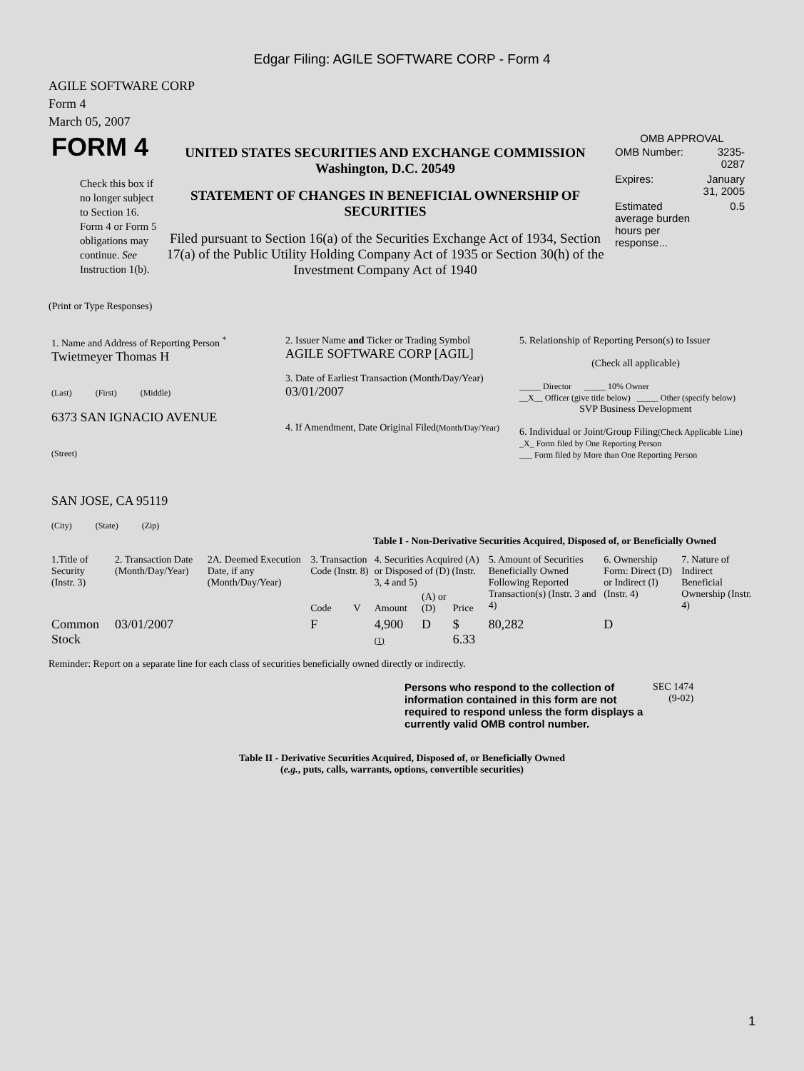Edgar Filing: AGILE SOFTWARE CORP - Form 4
AGILE SOFTWARE CORP
Form 4
March 05, 2007
| FORM 4 Check this box if no longer subject to Section 16. Form 4 or Form 5 obligations may continue. See Instruction 1(b). | UNITED STATES SECURITIES AND EXCHANGE COMMISSION Washington, D.C. 20549 STATEMENT OF CHANGES IN BENEFICIAL OWNERSHIP OF SECURITIES Filed pursuant to Section 16(a) of the Securities Exchange Act of 1934, Section 17(a) of the Public Utility Holding Company Act of 1935 or Section 30(h) of the Investment Company Act of 1940 | OMB APPROVAL / OMB Number: / 3235-0287 / / Expires: / January 31, 2005 / / Estimated average burden hours per response... / 0.5 / |
(Print or Type Responses)
| 1. Name and Address of Reporting Person <sup>*</sup> Twietmeyer Thomas H (Last) (First) (Middle) 6373 SAN IGNACIO AVENUE (Street) SAN JOSE, CA 95119 (City) (State) (Zip) | 2. Issuer Name and Ticker or Trading Symbol AGILE SOFTWARE CORP [AGIL] 3. Date of Earliest Transaction (Month/Day/Year) 03/01/2007 4. If Amendment, Date Original Filed (Month/Day/Year) | 5. Relationship of Reporting Person(s) to Issuer (Check all applicable) _____ Director _____ 10% Owner __X__ Officer (give title below) _____ Other (specify below) SVP Business Development 6. Individual or Joint/Group Filing (Check Applicable Line) _X_ Form filed by One Reporting Person ___ Form filed by More than One Reporting Person |
Table I - Non-Derivative Securities Acquired, Disposed of, or Beneficially Owned
| 1.Title of Security (Instr. 3) | 2. Transaction Date (Month/Day/Year) | 2A. Deemed Execution Date, if any (Month/Day/Year) | 3. Transaction Code (Instr. 8) | | 4. Securities Acquired (A) or Disposed of (D) (Instr. 3, 4 and 5) | | | 5. Amount of Securities Beneficially Owned Following Reported Transaction(s) (Instr. 3 and 4) | 6. Ownership Form: Direct (D) or Indirect (I) (Instr. 4) | 7. Nature of Indirect Beneficial Ownership (Instr. 4) |
| --- | --- | --- | --- | --- | --- | --- | --- | --- | --- | --- |
| | | | Code | V | Amount | (A) or (D) | Price | | | |
| Common Stock | 03/01/2007 | | F | | 4,900 (1) | D | $ 6.33 | 80,282 | D | |
Reminder: Report on a separate line for each class of securities beneficially owned directly or indirectly.
| Persons who respond to the collection of information contained in this form are not required to respond unless the form displays a currently valid OMB control number. | SEC 1474 (9-02) |
Table II - Derivative Securities Acquired, Disposed of, or Beneficially Owned
(e.g., puts, calls, warrants, options, convertible securities)
1